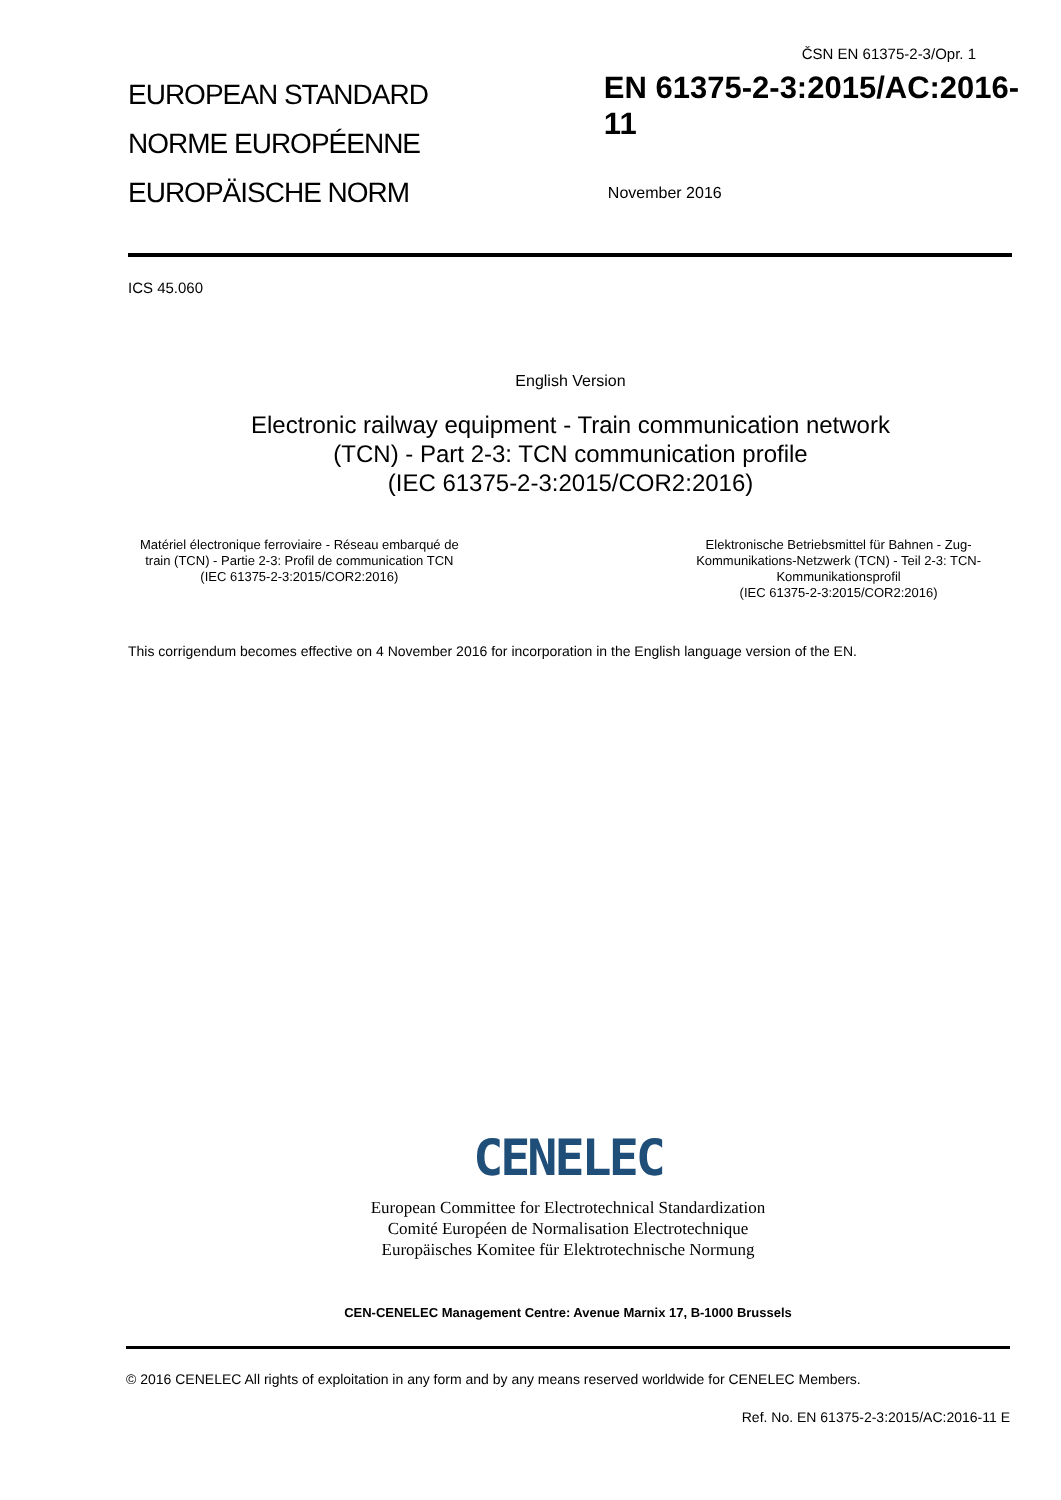ČSN EN 61375-2-3/Opr. 1
EUROPEAN STANDARD
NORME EUROPÉENNE
EUROPÄISCHE NORM
EN 61375-2-3:2015/AC:2016-11
November 2016
ICS 45.060
English Version
Electronic railway equipment - Train communication network
(TCN) - Part 2-3: TCN communication profile
(IEC 61375-2-3:2015/COR2:2016)
Matériel électronique ferroviaire - Réseau embarqué de
train (TCN) - Partie 2-3: Profil de communication TCN
(IEC 61375-2-3:2015/COR2:2016)
Elektronische Betriebsmittel für Bahnen - Zug-
Kommunikations-Netzwerk (TCN) - Teil 2-3: TCN-
Kommunikationsprofil
(IEC 61375-2-3:2015/COR2:2016)
This corrigendum becomes effective on 4 November 2016 for incorporation in the English language version of the EN.
CENELEC
European Committee for Electrotechnical Standardization
Comité Européen de Normalisation Electrotechnique
Europäisches Komitee für Elektrotechnische Normung
CEN-CENELEC Management Centre: Avenue Marnix 17, B-1000 Brussels
© 2016 CENELEC All rights of exploitation in any form and by any means reserved worldwide for CENELEC Members.
Ref. No. EN 61375-2-3:2015/AC:2016-11 E